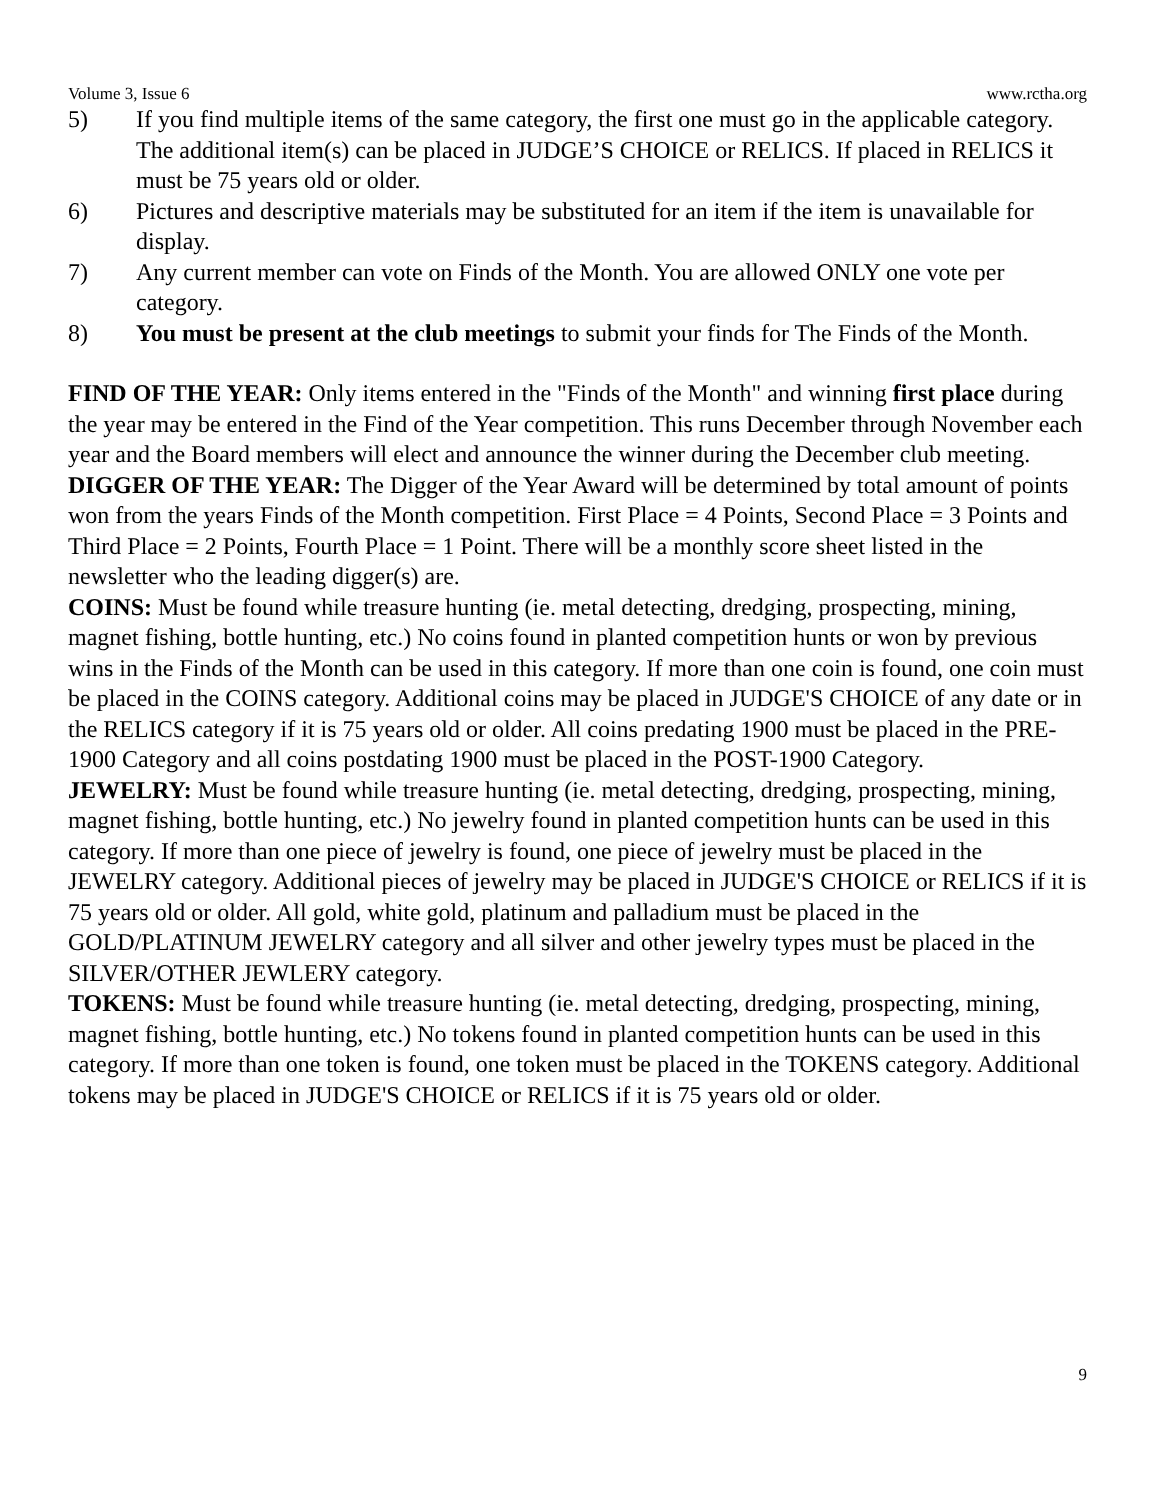Volume 3, Issue 6 www.rctha.org
5) If you find multiple items of the same category, the first one must go in the applicable category. The additional item(s) can be placed in JUDGE’S CHOICE or RELICS. If placed in RELICS it must be 75 years old or older.
6) Pictures and descriptive materials may be substituted for an item if the item is unavailable for display.
7) Any current member can vote on Finds of the Month. You are allowed ONLY one vote per category.
8) You must be present at the club meetings to submit your finds for The Finds of the Month.
FIND OF THE YEAR: Only items entered in the "Finds of the Month" and winning first place during the year may be entered in the Find of the Year competition. This runs December through November each year and the Board members will elect and announce the winner during the December club meeting.
DIGGER OF THE YEAR: The Digger of the Year Award will be determined by total amount of points won from the years Finds of the Month competition. First Place = 4 Points, Second Place = 3 Points and Third Place = 2 Points, Fourth Place = 1 Point. There will be a monthly score sheet listed in the newsletter who the leading digger(s) are.
COINS: Must be found while treasure hunting (ie. metal detecting, dredging, prospecting, mining, magnet fishing, bottle hunting, etc.) No coins found in planted competition hunts or won by previous wins in the Finds of the Month can be used in this category. If more than one coin is found, one coin must be placed in the COINS category. Additional coins may be placed in JUDGE'S CHOICE of any date or in the RELICS category if it is 75 years old or older. All coins predating 1900 must be placed in the PRE-1900 Category and all coins postdating 1900 must be placed in the POST-1900 Category.
JEWELRY: Must be found while treasure hunting (ie. metal detecting, dredging, prospecting, mining, magnet fishing, bottle hunting, etc.) No jewelry found in planted competition hunts can be used in this category. If more than one piece of jewelry is found, one piece of jewelry must be placed in the JEWELRY category. Additional pieces of jewelry may be placed in JUDGE'S CHOICE or RELICS if it is 75 years old or older. All gold, white gold, platinum and palladium must be placed in the GOLD/PLATINUM JEWELRY category and all silver and other jewelry types must be placed in the SILVER/OTHER JEWLERY category.
TOKENS: Must be found while treasure hunting (ie. metal detecting, dredging, prospecting, mining, magnet fishing, bottle hunting, etc.) No tokens found in planted competition hunts can be used in this category. If more than one token is found, one token must be placed in the TOKENS category. Additional tokens may be placed in JUDGE'S CHOICE or RELICS if it is 75 years old or older.
9